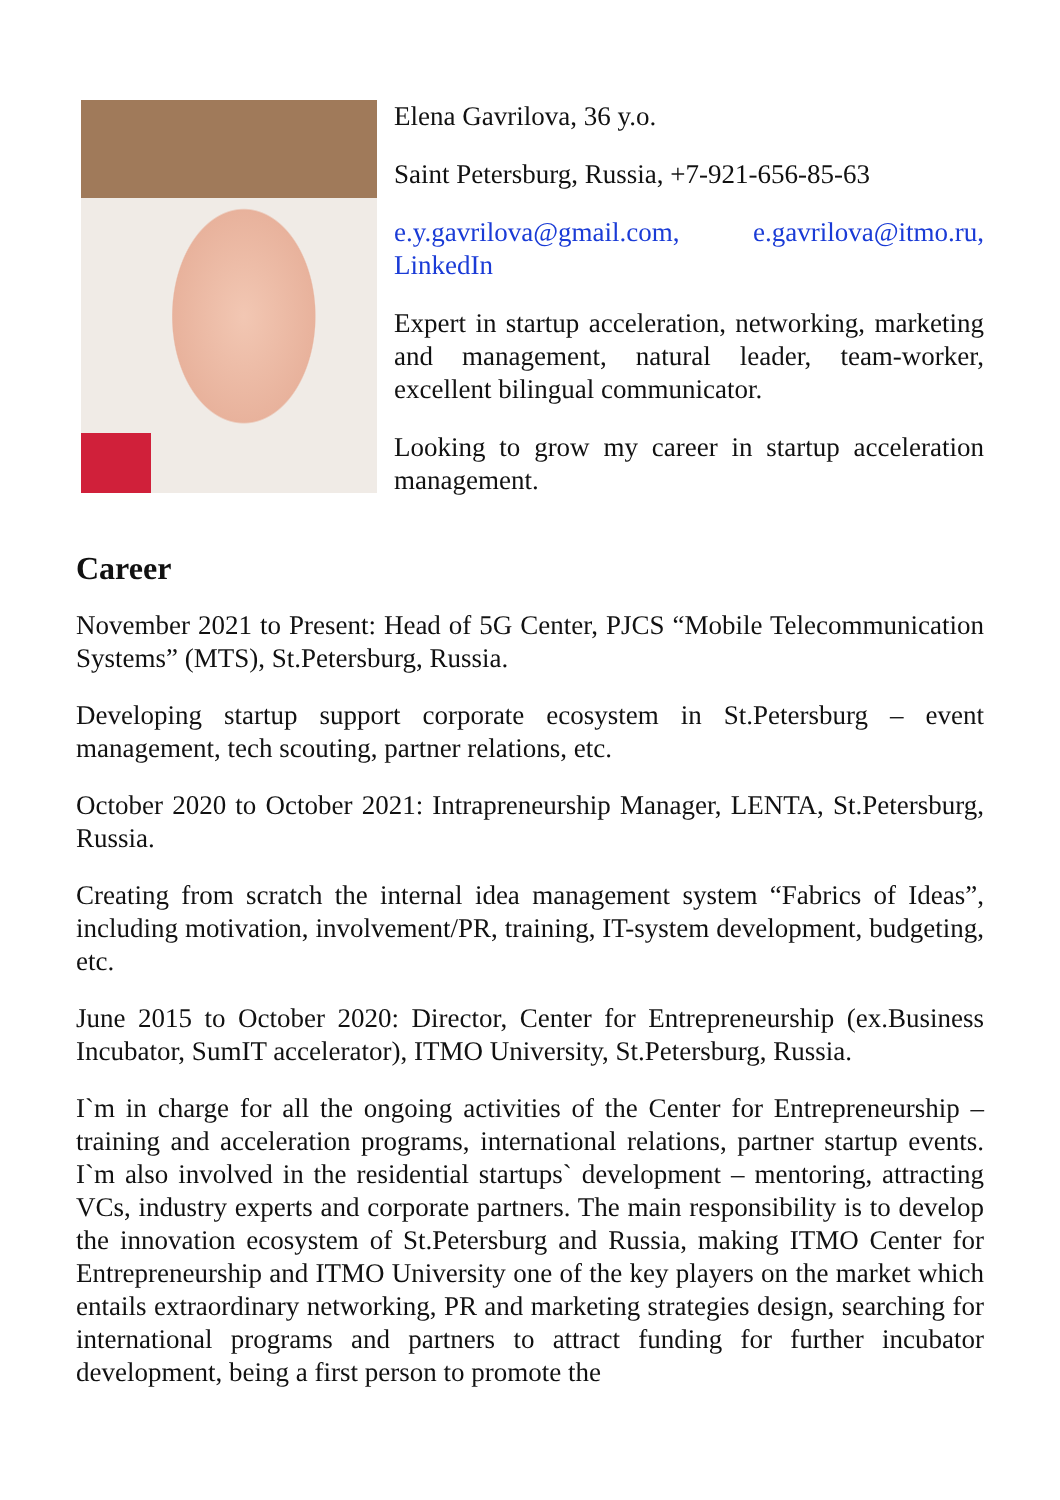Elena Gavrilova, 36 y.o.
Saint Petersburg, Russia, +7-921-656-85-63
e.y.gavrilova@gmail.com, e.gavrilova@itmo.ru, LinkedIn
Expert in startup acceleration, networking, marketing and management, natural leader, team-worker, excellent bilingual communicator.
Looking to grow my career in startup acceleration management.
Career
November 2021 to Present: Head of 5G Center, PJCS “Mobile Telecommunication Systems” (MTS), St.Petersburg, Russia.
Developing startup support corporate ecosystem in St.Petersburg – event management, tech scouting, partner relations, etc.
October 2020 to October 2021: Intrapreneurship Manager, LENTA, St.Petersburg, Russia.
Creating from scratch the internal idea management system “Fabrics of Ideas”, including motivation, involvement/PR, training, IT-system development, budgeting, etc.
June 2015 to October 2020: Director, Center for Entrepreneurship (ex.Business Incubator, SumIT accelerator), ITMO University, St.Petersburg, Russia.
I`m in charge for all the ongoing activities of the Center for Entrepreneurship – training and acceleration programs, international relations, partner startup events. I`m also involved in the residential startups` development – mentoring, attracting VCs, industry experts and corporate partners. The main responsibility is to develop the innovation ecosystem of St.Petersburg and Russia, making ITMO Center for Entrepreneurship and ITMO University one of the key players on the market which entails extraordinary networking, PR and marketing strategies design, searching for international programs and partners to attract funding for further incubator development, being a first person to promote the